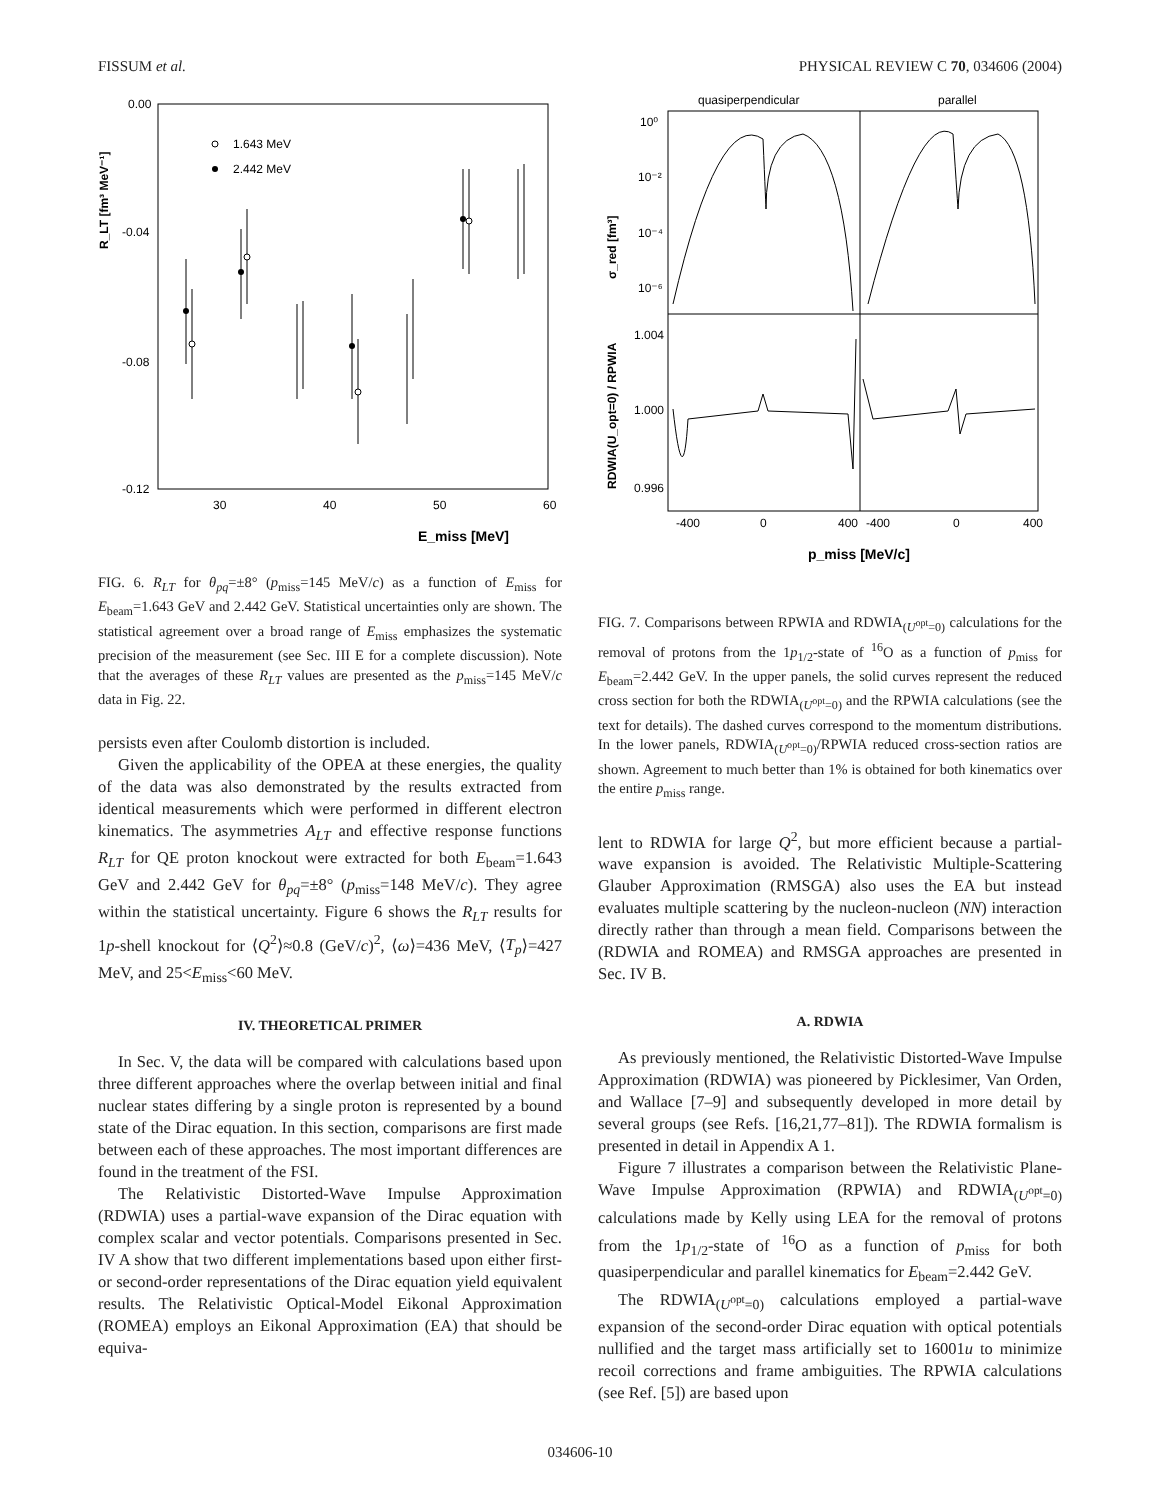FISSUM et al. PHYSICAL REVIEW C 70, 034606 (2004)
0.00
-0.04
-0.08
-0.12
30
40
50
60
R_LT [fm³ MeV⁻¹]
1.643 MeV
2.442 MeV
E_miss [MeV]
FIG. 6. R<sub>LT</sub> for θ<sub>pq</sub>=±8° (p<sub>miss</sub>=145 MeV/c) as a function of E<sub>miss</sub> for E<sub>beam</sub>=1.643 GeV and 2.442 GeV. Statistical uncertainties only are shown. The statistical agreement over a broad range of E<sub>miss</sub> emphasizes the systematic precision of the measurement (see Sec. III E for a complete discussion). Note that the averages of these R<sub>LT</sub> values are presented as the p<sub>miss</sub>=145 MeV/c data in Fig. 22.
persists even after Coulomb distortion is included.
Given the applicability of the OPEA at these energies, the quality of the data was also demonstrated by the results extracted from identical measurements which were performed in different electron kinematics. The asymmetries A<sub>LT</sub> and effective response functions R<sub>LT</sub> for QE proton knockout were extracted for both E<sub>beam</sub>=1.643 GeV and 2.442 GeV for θ<sub>pq</sub>=±8° (p<sub>miss</sub>=148 MeV/c). They agree within the statistical uncertainty. Figure 6 shows the R<sub>LT</sub> results for 1p-shell knockout for ⟨Q<sup>2</sup>⟩≈0.8 (GeV/c)<sup>2</sup>, ⟨ω⟩=436 MeV, ⟨T<sub>p</sub>⟩=427 MeV, and 25<E<sub>miss</sub><60 MeV.
IV. THEORETICAL PRIMER
In Sec. V, the data will be compared with calculations based upon three different approaches where the overlap between initial and final nuclear states differing by a single proton is represented by a bound state of the Dirac equation. In this section, comparisons are first made between each of these approaches. The most important differences are found in the treatment of the FSI.
The Relativistic Distorted-Wave Impulse Approximation (RDWIA) uses a partial-wave expansion of the Dirac equation with complex scalar and vector potentials. Comparisons presented in Sec. IV A show that two different implementations based upon either first- or second-order representations of the Dirac equation yield equivalent results. The Relativistic Optical-Model Eikonal Approximation (ROMEA) employs an Eikonal Approximation (EA) that should be equiva-
quasiperpendicular
parallel
10⁰
10⁻²
10⁻⁴
10⁻⁶
1.004
1.000
0.996
σ_red [fm³]
RDWIA(U_opt=0) / RPWIA
-400
0
400
-400
0
400
p_miss [MeV/c]
FIG. 7. Comparisons between RPWIA and RDWIA<sub>(U<sup>opt</sup>=0)</sub> calculations for the removal of protons from the 1p<sub>1/2</sub>-state of <sup>16</sup>O as a function of p<sub>miss</sub> for E<sub>beam</sub>=2.442 GeV. In the upper panels, the solid curves represent the reduced cross section for both the RDWIA<sub>(U<sup>opt</sup>=0)</sub> and the RPWIA calculations (see the text for details). The dashed curves correspond to the momentum distributions. In the lower panels, RDWIA<sub>(U<sup>opt</sup>=0)</sub>/RPWIA reduced cross-section ratios are shown. Agreement to much better than 1% is obtained for both kinematics over the entire p<sub>miss</sub> range.
lent to RDWIA for large Q<sup>2</sup>, but more efficient because a partial-wave expansion is avoided. The Relativistic Multiple-Scattering Glauber Approximation (RMSGA) also uses the EA but instead evaluates multiple scattering by the nucleon-nucleon (NN) interaction directly rather than through a mean field. Comparisons between the (RDWIA and ROMEA) and RMSGA approaches are presented in Sec. IV B.
A. RDWIA
As previously mentioned, the Relativistic Distorted-Wave Impulse Approximation (RDWIA) was pioneered by Picklesimer, Van Orden, and Wallace [7–9] and subsequently developed in more detail by several groups (see Refs. [16,21,77–81]). The RDWIA formalism is presented in detail in Appendix A 1.
Figure 7 illustrates a comparison between the Relativistic Plane-Wave Impulse Approximation (RPWIA) and RDWIA<sub>(U<sup>opt</sup>=0)</sub> calculations made by Kelly using LEA for the removal of protons from the 1p<sub>1/2</sub>-state of <sup>16</sup>O as a function of p<sub>miss</sub> for both quasiperpendicular and parallel kinematics for E<sub>beam</sub>=2.442 GeV.
The RDWIA<sub>(U<sup>opt</sup>=0)</sub> calculations employed a partial-wave expansion of the second-order Dirac equation with optical potentials nullified and the target mass artificially set to 16001u to minimize recoil corrections and frame ambiguities. The RPWIA calculations (see Ref. [5]) are based upon
034606-10